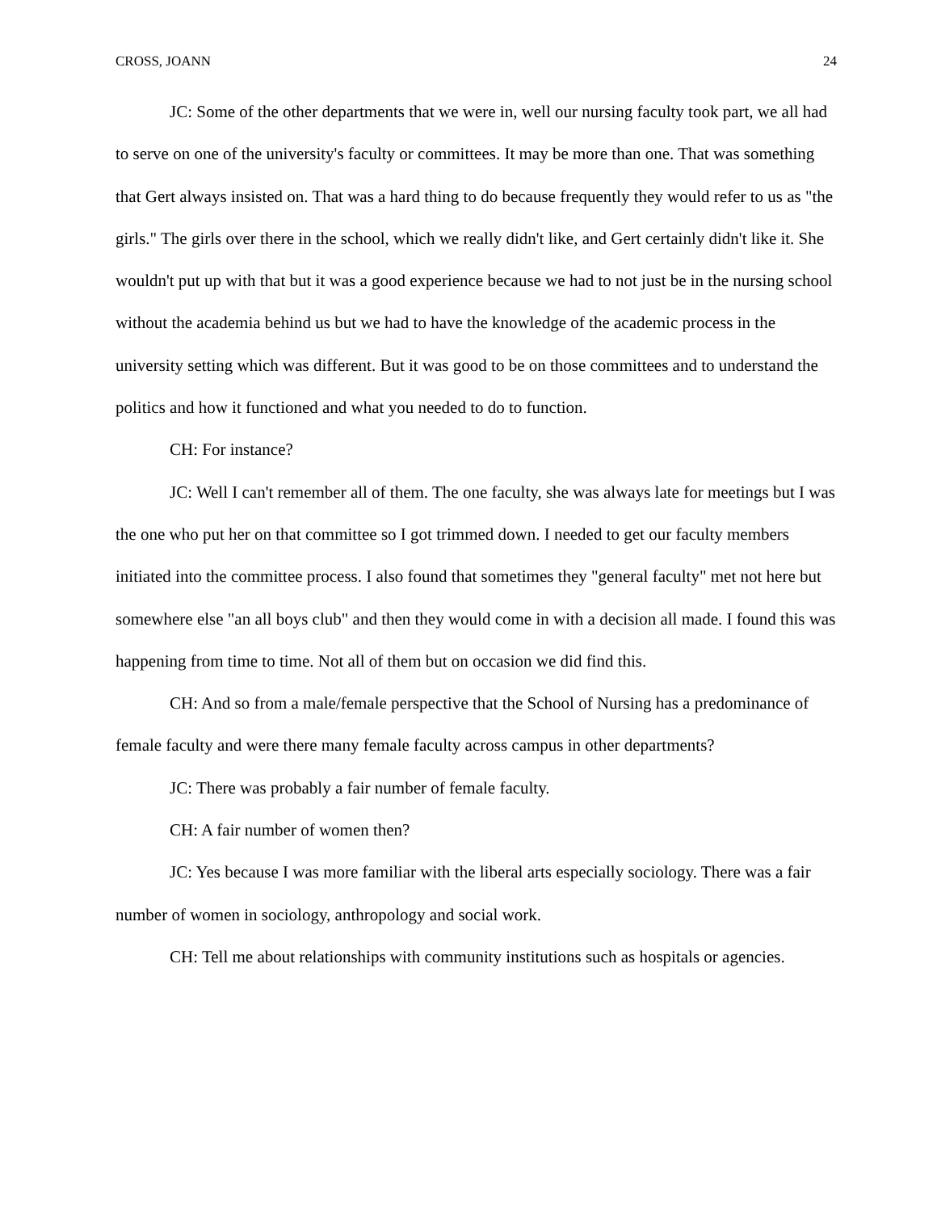CROSS, JOANN 24
JC: Some of the other departments that we were in, well our nursing faculty took part, we all had to serve on one of the university's faculty or committees. It may be more than one. That was something that Gert always insisted on. That was a hard thing to do because frequently they would refer to us as "the girls." The girls over there in the school, which we really didn't like, and Gert certainly didn't like it. She wouldn't put up with that but it was a good experience because we had to not just be in the nursing school without the academia behind us but we had to have the knowledge of the academic process in the university setting which was different. But it was good to be on those committees and to understand the politics and how it functioned and what you needed to do to function.
CH: For instance?
JC: Well I can't remember all of them. The one faculty, she was always late for meetings but I was the one who put her on that committee so I got trimmed down. I needed to get our faculty members initiated into the committee process. I also found that sometimes they "general faculty" met not here but somewhere else "an all boys club" and then they would come in with a decision all made. I found this was happening from time to time. Not all of them but on occasion we did find this.
CH: And so from a male/female perspective that the School of Nursing has a predominance of female faculty and were there many female faculty across campus in other departments?
JC: There was probably a fair number of female faculty.
CH: A fair number of women then?
JC: Yes because I was more familiar with the liberal arts especially sociology. There was a fair number of women in sociology, anthropology and social work.
CH: Tell me about relationships with community institutions such as hospitals or agencies.